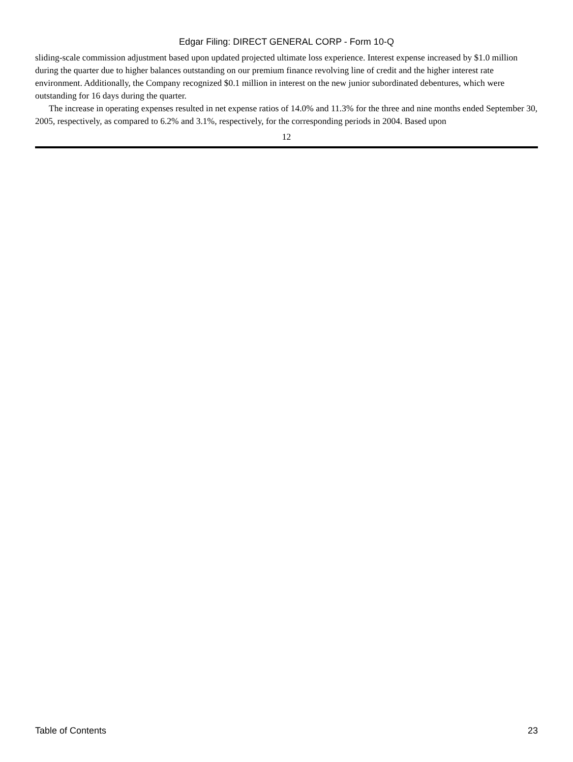Edgar Filing: DIRECT GENERAL CORP - Form 10-Q
sliding-scale commission adjustment based upon updated projected ultimate loss experience. Interest expense increased by $1.0 million during the quarter due to higher balances outstanding on our premium finance revolving line of credit and the higher interest rate environment. Additionally, the Company recognized $0.1 million in interest on the new junior subordinated debentures, which were outstanding for 16 days during the quarter.
The increase in operating expenses resulted in net expense ratios of 14.0% and 11.3% for the three and nine months ended September 30, 2005, respectively, as compared to 6.2% and 3.1%, respectively, for the corresponding periods in 2004. Based upon
12
Table of Contents 23